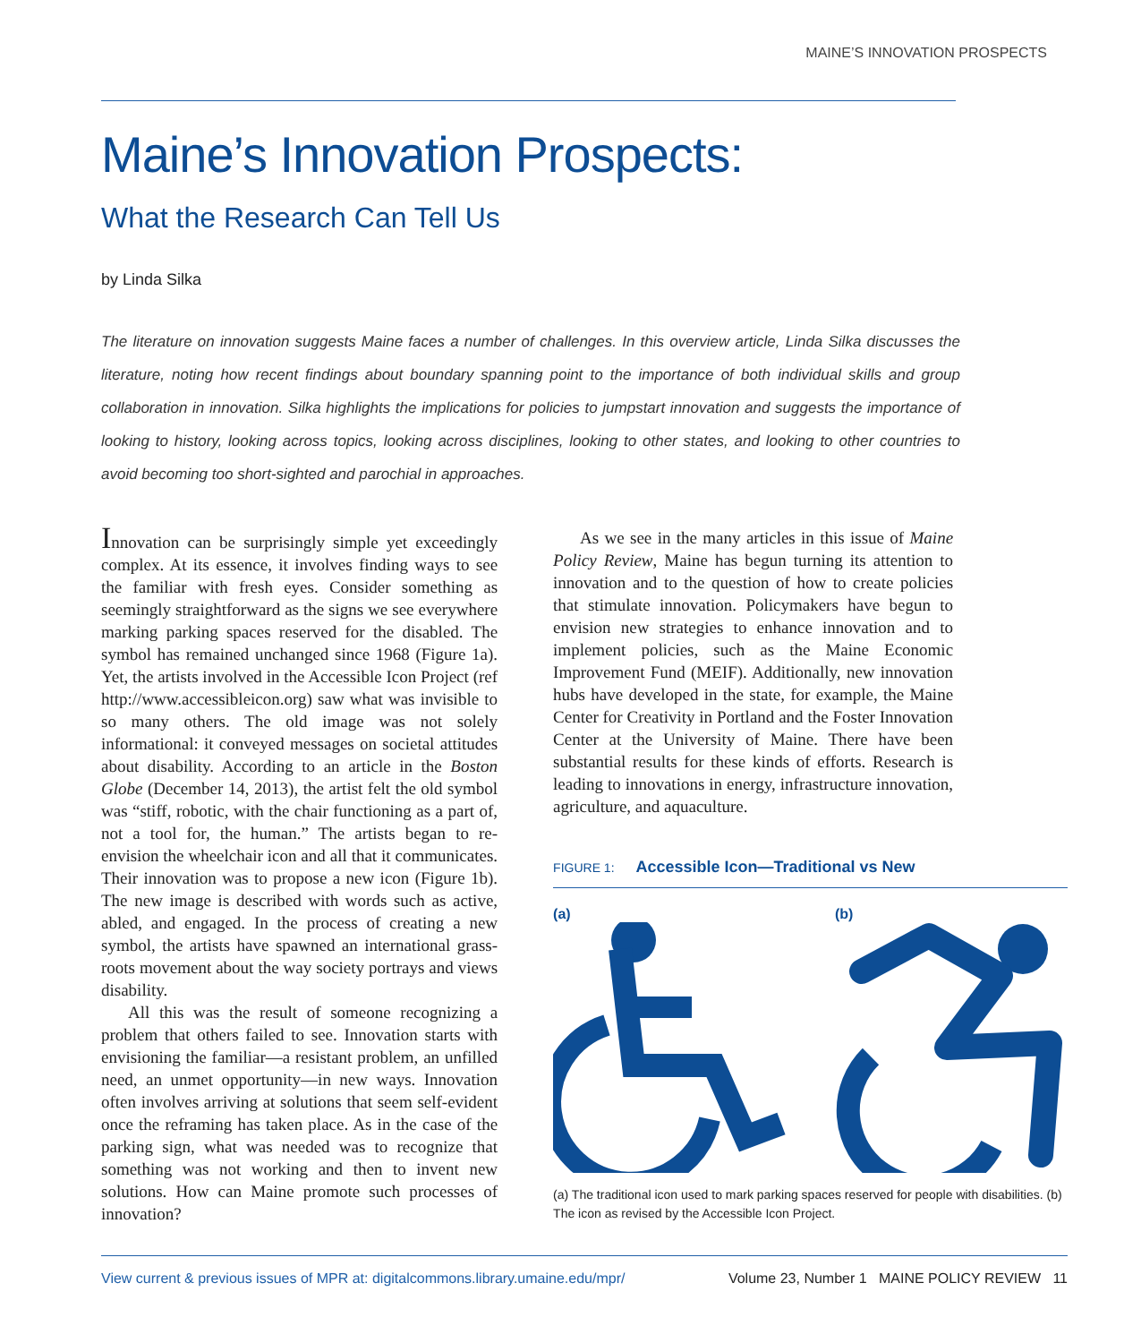MAINE’S INNOVATION PROSPECTS
Maine’s Innovation Prospects:
What the Research Can Tell Us
by Linda Silka
The literature on innovation suggests Maine faces a number of challenges. In this overview article, Linda Silka discusses the literature, noting how recent findings about boundary spanning point to the importance of both individual skills and group collaboration in innovation. Silka highlights the implications for policies to jumpstart innovation and suggests the importance of looking to history, looking across topics, looking across disciplines, looking to other states, and looking to other countries to avoid becoming too short-sighted and parochial in approaches.
Innovation can be surprisingly simple yet exceedingly complex. At its essence, it involves finding ways to see the familiar with fresh eyes. Consider something as seemingly straightforward as the signs we see everywhere marking parking spaces reserved for the disabled. The symbol has remained unchanged since 1968 (Figure 1a). Yet, the artists involved in the Accessible Icon Project (ref http://www.accessibleicon.org) saw what was invisible to so many others. The old image was not solely informational: it conveyed messages on societal attitudes about disability. According to an article in the Boston Globe (December 14, 2013), the artist felt the old symbol was “stiff, robotic, with the chair functioning as a part of, not a tool for, the human.” The artists began to re-envision the wheelchair icon and all that it communicates. Their innovation was to propose a new icon (Figure 1b). The new image is described with words such as active, abled, and engaged. In the process of creating a new symbol, the artists have spawned an international grass-roots movement about the way society portrays and views disability.
All this was the result of someone recognizing a problem that others failed to see. Innovation starts with envisioning the familiar—a resistant problem, an unfilled need, an unmet opportunity—in new ways. Innovation often involves arriving at solutions that seem self-evident once the reframing has taken place. As in the case of the parking sign, what was needed was to recognize that something was not working and then to invent new solutions. How can Maine promote such processes of innovation?
As we see in the many articles in this issue of Maine Policy Review, Maine has begun turning its attention to innovation and to the question of how to create policies that stimulate innovation. Policymakers have begun to envision new strategies to enhance innovation and to implement policies, such as the Maine Economic Improvement Fund (MEIF). Additionally, new innovation hubs have developed in the state, for example, the Maine Center for Creativity in Portland and the Foster Innovation Center at the University of Maine. There have been substantial results for these kinds of efforts. Research is leading to innovations in energy, infrastructure innovation, agriculture, and aquaculture.
FIGURE 1: Accessible Icon—Traditional vs New
(a)
(b)
(a) The traditional icon used to mark parking spaces reserved for people with disabilities. (b) The icon as revised by the Accessible Icon Project.
View current & previous issues of MPR at: digitalcommons.library.umaine.edu/mpr/ Volume 23, Number 1 MAINE POLICY REVIEW 11